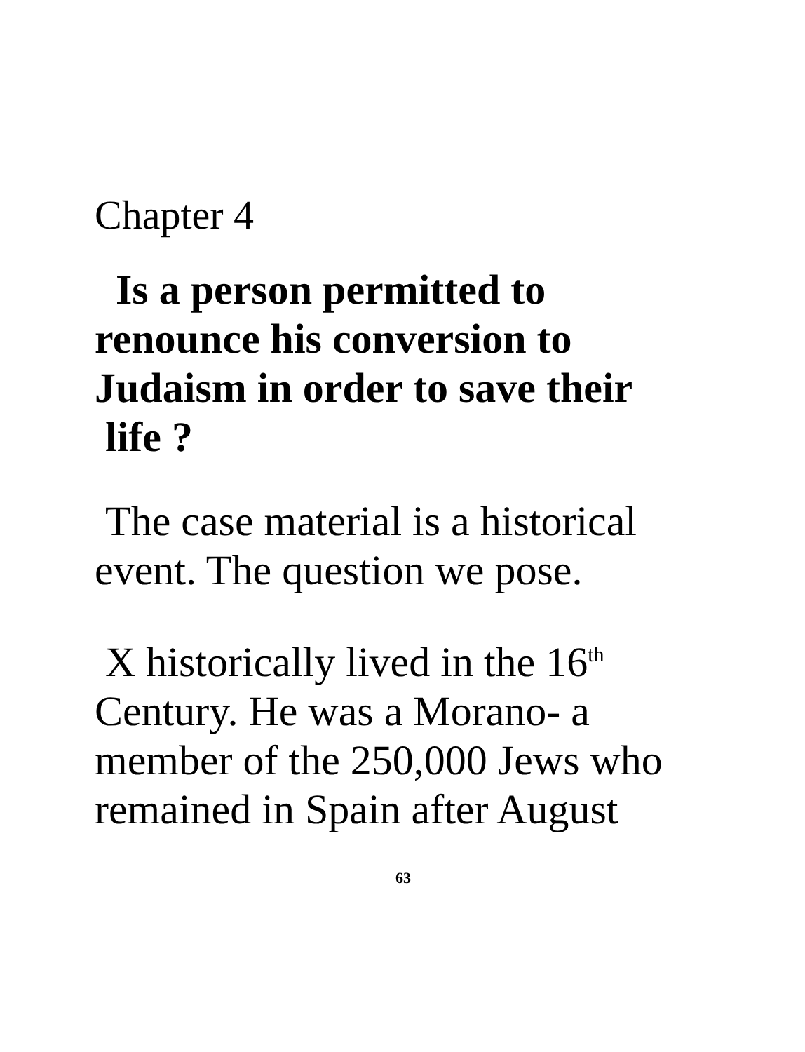Chapter 4
Is a person permitted to renounce his conversion to Judaism in order to save their
life ?
The case material is a historical event. The question we pose.
X historically lived in the 16<sup>th</sup> Century. He was a Morano- a member of the 250,000 Jews who remained in Spain after August
63